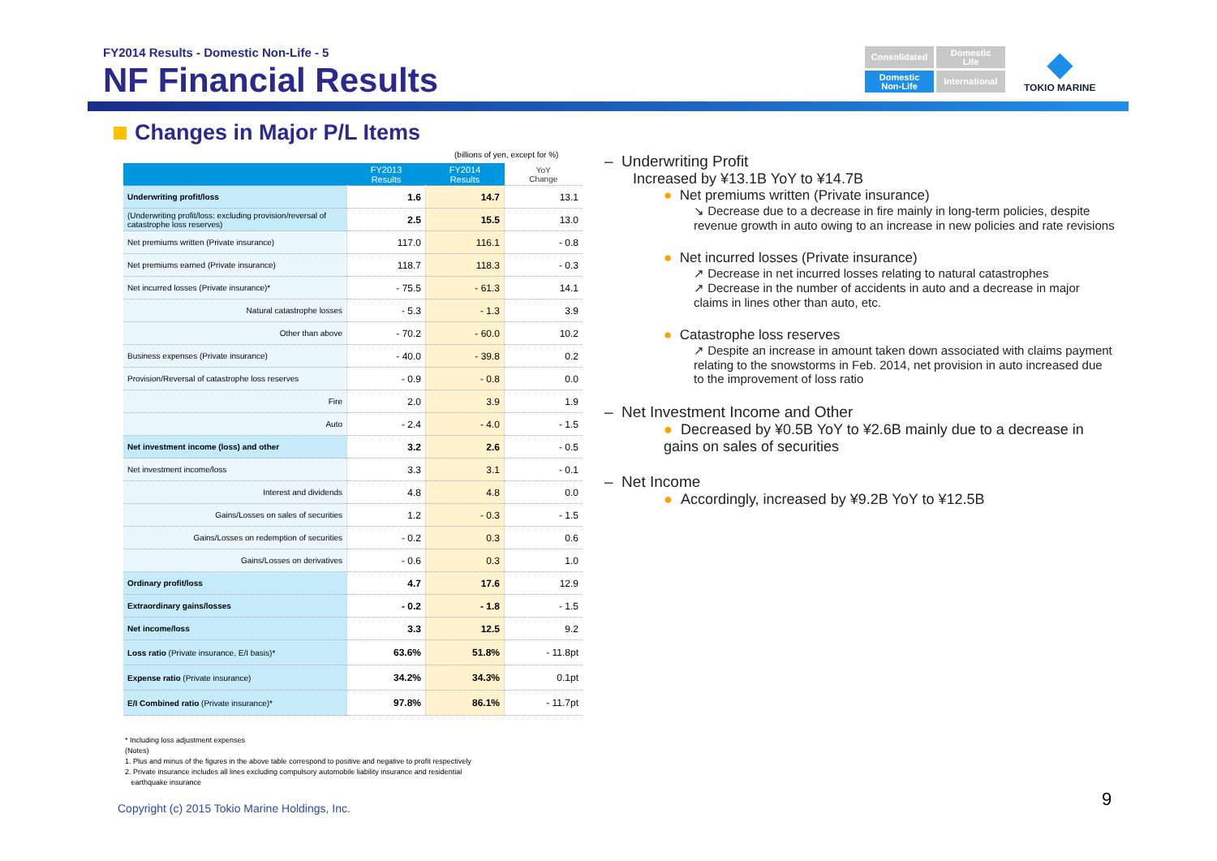FY2014 Results - Domestic Non-Life - 5
NF Financial Results
Consolidated
Domestic
Life
Domestic
Non-Life
International
◆
TOKIO MARINE
Changes in Major P/L Items
(billions of yen, except for %)
| | FY2013 Results | FY2014 Results | YoY Change |
| --- | --- | --- | --- |
| Underwriting profit/loss | 1.6 | 14.7 | 13.1 |
| (Underwriting profit/loss: excluding provision/reversal of catastrophe loss reserves) | 2.5 | 15.5 | 13.0 |
| Net premiums written (Private insurance) | 117.0 | 116.1 | - 0.8 |
| Net premiums earned (Private insurance) | 118.7 | 118.3 | - 0.3 |
| Net incurred losses (Private insurance)* | - 75.5 | - 61.3 | 14.1 |
| Natural catastrophe losses | - 5.3 | - 1.3 | 3.9 |
| Other than above | - 70.2 | - 60.0 | 10.2 |
| Business expenses (Private insurance) | - 40.0 | - 39.8 | 0.2 |
| Provision/Reversal of catastrophe loss reserves | - 0.9 | - 0.8 | 0.0 |
| Fire | 2.0 | 3.9 | 1.9 |
| Auto | - 2.4 | - 4.0 | - 1.5 |
| Net investment income (loss) and other | 3.2 | 2.6 | - 0.5 |
| Net investment income/loss | 3.3 | 3.1 | - 0.1 |
| Interest and dividends | 4.8 | 4.8 | 0.0 |
| Gains/Losses on sales of securities | 1.2 | - 0.3 | - 1.5 |
| Gains/Losses on redemption of securities | - 0.2 | 0.3 | 0.6 |
| Gains/Losses on derivatives | - 0.6 | 0.3 | 1.0 |
| Ordinary profit/loss | 4.7 | 17.6 | 12.9 |
| Extraordinary gains/losses | - 0.2 | - 1.8 | - 1.5 |
| Net income/loss | 3.3 | 12.5 | 9.2 |
| Loss ratio (Private insurance, E/I basis)* | 63.6% | 51.8% | - 11.8pt |
| Expense ratio (Private insurance) | 34.2% | 34.3% | 0.1pt |
| E/I Combined ratio (Private insurance)* | 97.8% | 86.1% | - 11.7pt |
* Including loss adjustment expenses
(Notes)
1. Plus and minus of the figures in the above table correspond to positive and negative to profit respectively
2. Private insurance includes all lines excluding compulsory automobile liability insurance and residential
earthquake insurance
– Underwriting Profit
Increased by ¥13.1B YoY to ¥14.7B
● Net premiums written (Private insurance)
↘ Decrease due to a decrease in fire mainly in long-term policies, despite revenue growth in auto owing to an increase in new policies and rate revisions
● Net incurred losses (Private insurance)
↗ Decrease in net incurred losses relating to natural catastrophes
↗ Decrease in the number of accidents in auto and a decrease in major claims in lines other than auto, etc.
● Catastrophe loss reserves
↗ Despite an increase in amount taken down associated with claims payment relating to the snowstorms in Feb. 2014, net provision in auto increased due to the improvement of loss ratio
– Net Investment Income and Other
● Decreased by ¥0.5B YoY to ¥2.6B mainly due to a decrease in gains on sales of securities
– Net Income
● Accordingly, increased by ¥9.2B YoY to ¥12.5B
Copyright (c) 2015 Tokio Marine Holdings, Inc.
9